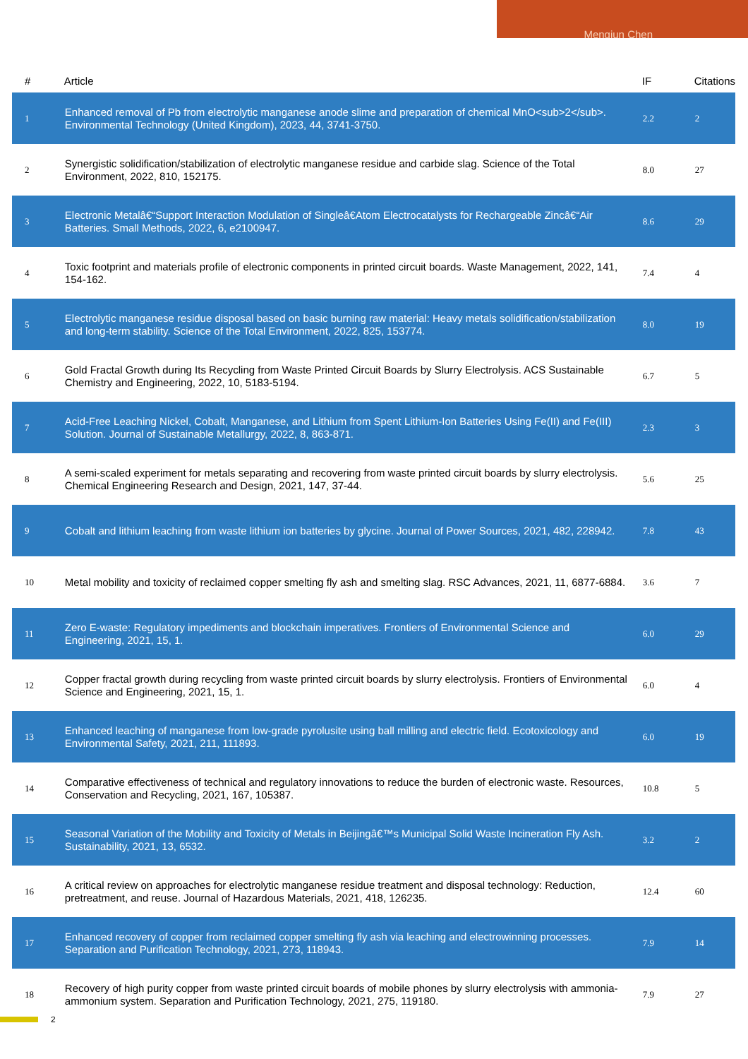Mengjun Chen
| # | Article | IF | Citations |
| --- | --- | --- | --- |
| 1 | Enhanced removal of Pb from electrolytic manganese anode slime and preparation of chemical MnO<sub>2</sub>. Environmental Technology (United Kingdom), 2023, 44, 3741-3750. | 2.2 | 2 |
| 2 | Synergistic solidification/stabilization of electrolytic manganese residue and carbide slag. Science of the Total Environment, 2022, 810, 152175. | 8.0 | 27 |
| 3 | Electronic Metalâ€“Support Interaction Modulation of Singleâ€Atom Electrocatalysts for Rechargeable Zincâ€“Air Batteries. Small Methods, 2022, 6, e2100947. | 8.6 | 29 |
| 4 | Toxic footprint and materials profile of electronic components in printed circuit boards. Waste Management, 2022, 141, 154-162. | 7.4 | 4 |
| 5 | Electrolytic manganese residue disposal based on basic burning raw material: Heavy metals solidification/stabilization and long-term stability. Science of the Total Environment, 2022, 825, 153774. | 8.0 | 19 |
| 6 | Gold Fractal Growth during Its Recycling from Waste Printed Circuit Boards by Slurry Electrolysis. ACS Sustainable Chemistry and Engineering, 2022, 10, 5183-5194. | 6.7 | 5 |
| 7 | Acid-Free Leaching Nickel, Cobalt, Manganese, and Lithium from Spent Lithium-Ion Batteries Using Fe(II) and Fe(III) Solution. Journal of Sustainable Metallurgy, 2022, 8, 863-871. | 2.3 | 3 |
| 8 | A semi-scaled experiment for metals separating and recovering from waste printed circuit boards by slurry electrolysis. Chemical Engineering Research and Design, 2021, 147, 37-44. | 5.6 | 25 |
| 9 | Cobalt and lithium leaching from waste lithium ion batteries by glycine. Journal of Power Sources, 2021, 482, 228942. | 7.8 | 43 |
| 10 | Metal mobility and toxicity of reclaimed copper smelting fly ash and smelting slag. RSC Advances, 2021, 11, 6877-6884. | 3.6 | 7 |
| 11 | Zero E-waste: Regulatory impediments and blockchain imperatives. Frontiers of Environmental Science and Engineering, 2021, 15, 1. | 6.0 | 29 |
| 12 | Copper fractal growth during recycling from waste printed circuit boards by slurry electrolysis. Frontiers of Environmental Science and Engineering, 2021, 15, 1. | 6.0 | 4 |
| 13 | Enhanced leaching of manganese from low-grade pyrolusite using ball milling and electric field. Ecotoxicology and Environmental Safety, 2021, 211, 111893. | 6.0 | 19 |
| 14 | Comparative effectiveness of technical and regulatory innovations to reduce the burden of electronic waste. Resources, Conservation and Recycling, 2021, 167, 105387. | 10.8 | 5 |
| 15 | Seasonal Variation of the Mobility and Toxicity of Metals in Beijingâ€™s Municipal Solid Waste Incineration Fly Ash. Sustainability, 2021, 13, 6532. | 3.2 | 2 |
| 16 | A critical review on approaches for electrolytic manganese residue treatment and disposal technology: Reduction, pretreatment, and reuse. Journal of Hazardous Materials, 2021, 418, 126235. | 12.4 | 60 |
| 17 | Enhanced recovery of copper from reclaimed copper smelting fly ash via leaching and electrowinning processes. Separation and Purification Technology, 2021, 273, 118943. | 7.9 | 14 |
| 18 | Recovery of high purity copper from waste printed circuit boards of mobile phones by slurry electrolysis with ammonia-ammonium system. Separation and Purification Technology, 2021, 275, 119180. | 7.9 | 27 |
2